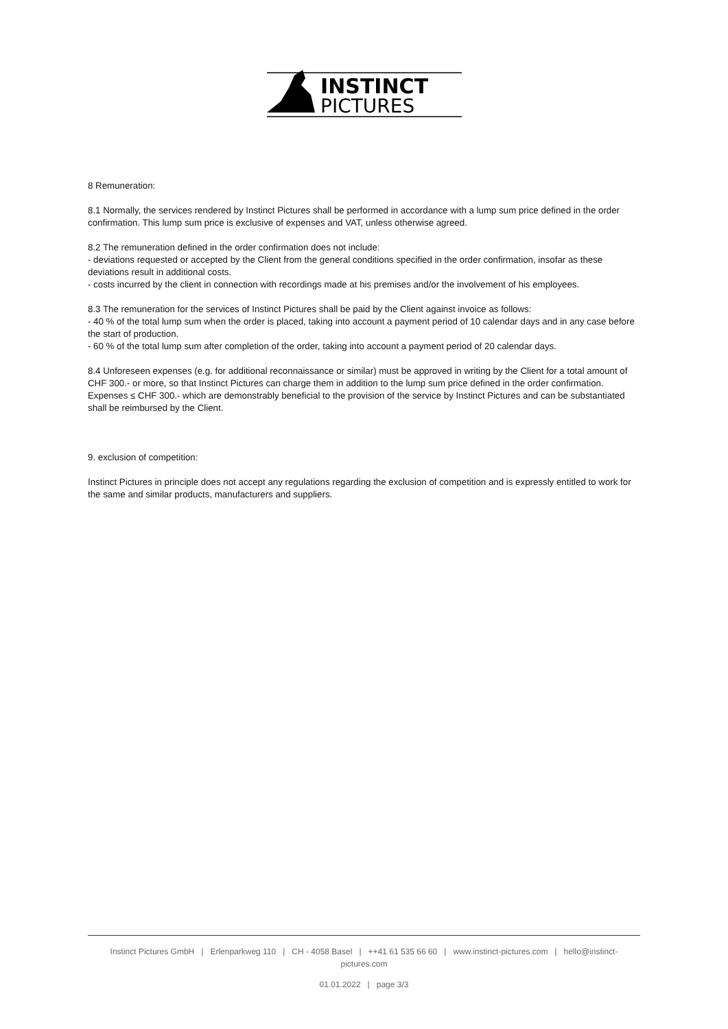INSTINCT
PICTURES
8 Remuneration:
8.1 Normally, the services rendered by Instinct Pictures shall be performed in accordance with a lump sum price defined in the order confirmation. This lump sum price is exclusive of expenses and VAT, unless otherwise agreed.
8.2 The remuneration defined in the order confirmation does not include:
- deviations requested or accepted by the Client from the general conditions specified in the order confirmation, insofar as these deviations result in additional costs.
- costs incurred by the client in connection with recordings made at his premises and/or the involvement of his employees.
8.3 The remuneration for the services of Instinct Pictures shall be paid by the Client against invoice as follows:
- 40 % of the total lump sum when the order is placed, taking into account a payment period of 10 calendar days and in any case before the start of production.
- 60 % of the total lump sum after completion of the order, taking into account a payment period of 20 calendar days.
8.4 Unforeseen expenses (e.g. for additional reconnaissance or similar) must be approved in writing by the Client for a total amount of CHF 300.- or more, so that Instinct Pictures can charge them in addition to the lump sum price defined in the order confirmation. Expenses ≤ CHF 300.- which are demonstrably beneficial to the provision of the service by Instinct Pictures and can be substantiated shall be reimbursed by the Client.
9. exclusion of competition:
Instinct Pictures in principle does not accept any regulations regarding the exclusion of competition and is expressly entitled to work for the same and similar products, manufacturers and suppliers.
Instinct Pictures GmbH | Erlenparkweg 110 | CH - 4058 Basel | ++41 61 535 66 60 | www.instinct-pictures.com | hello@instinct-pictures.com
01.01.2022 | page 3/3